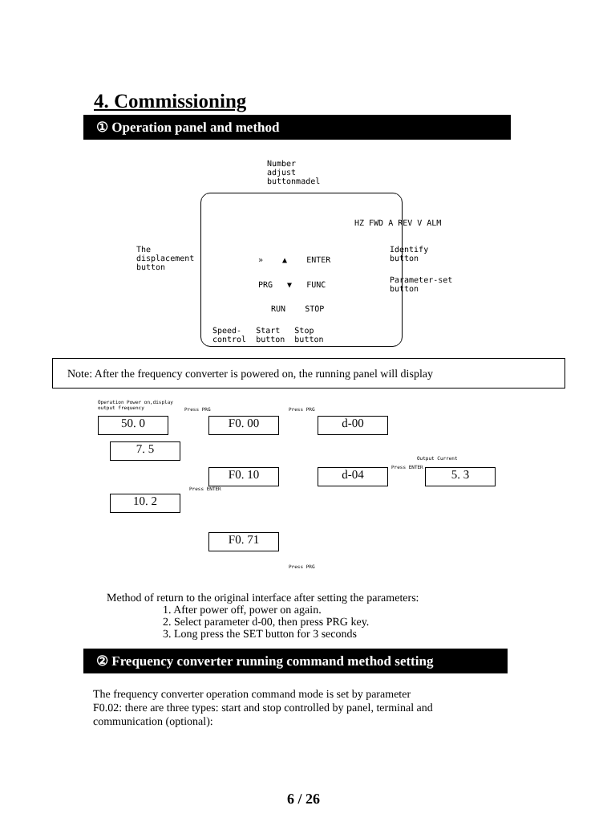4. Commissioning
① Operation panel and method
Number
adjust
buttonmadel
The
displacement
button
Identify
button
Parameter-set
button
» ▲ ENTER
PRG ▼ FUNC
RUN STOP
HZ FWD A REV V ALM
Speed- Start Stop
control button button
Note: After the frequency converter is powered on, the running panel will display
Operation Power on,display
output frequency
50. 0 F0. 00 d-00
7. 5
F0. 10 d-04 5. 3
10. 2
F0. 71
Press PRG Press PRG
Output Current
Press ENTER
Press ENTER
Press PRG
Method of return to the original interface after setting the parameters:
1. After power off, power on again.
2. Select parameter d-00, then press PRG key.
3. Long press the SET button for 3 seconds
② Frequency converter running command method setting
The frequency converter operation command mode is set by parameter
F0.02: there are three types: start and stop controlled by panel, terminal and
communication (optional):
6 / 26